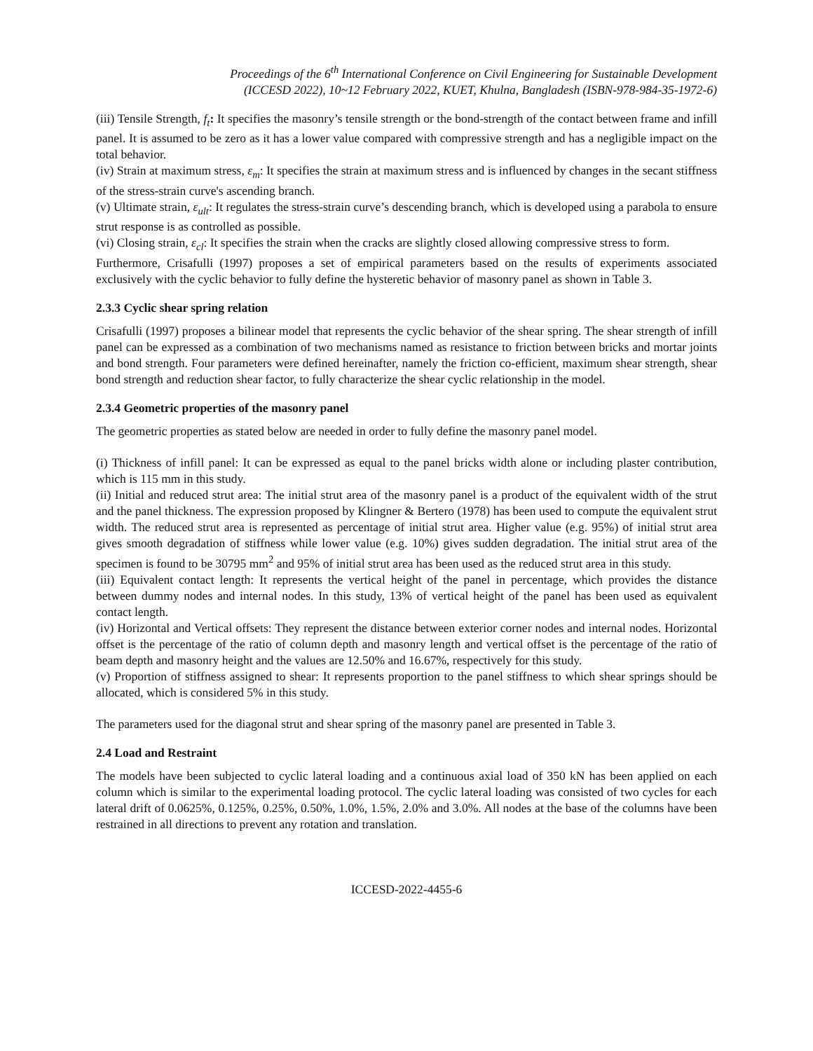Proceedings of the 6<sup>th</sup> International Conference on Civil Engineering for Sustainable Development
(ICCESD 2022), 10~12 February 2022, KUET, Khulna, Bangladesh (ISBN-978-984-35-1972-6)
(iii) Tensile Strength, f<sub>t</sub>: It specifies the masonry’s tensile strength or the bond-strength of the contact between frame and infill panel. It is assumed to be zero as it has a lower value compared with compressive strength and has a negligible impact on the total behavior.
(iv) Strain at maximum stress, ε<sub>m</sub>: It specifies the strain at maximum stress and is influenced by changes in the secant stiffness of the stress-strain curve's ascending branch.
(v) Ultimate strain, ε<sub>ult</sub>: It regulates the stress-strain curve’s descending branch, which is developed using a parabola to ensure strut response is as controlled as possible.
(vi) Closing strain, ε<sub>cl</sub>: It specifies the strain when the cracks are slightly closed allowing compressive stress to form.
Furthermore, Crisafulli (1997) proposes a set of empirical parameters based on the results of experiments associated exclusively with the cyclic behavior to fully define the hysteretic behavior of masonry panel as shown in Table 3.
2.3.3 Cyclic shear spring relation
Crisafulli (1997) proposes a bilinear model that represents the cyclic behavior of the shear spring. The shear strength of infill panel can be expressed as a combination of two mechanisms named as resistance to friction between bricks and mortar joints and bond strength. Four parameters were defined hereinafter, namely the friction co-efficient, maximum shear strength, shear bond strength and reduction shear factor, to fully characterize the shear cyclic relationship in the model.
2.3.4 Geometric properties of the masonry panel
The geometric properties as stated below are needed in order to fully define the masonry panel model.
(i) Thickness of infill panel: It can be expressed as equal to the panel bricks width alone or including plaster contribution, which is 115 mm in this study.
(ii) Initial and reduced strut area: The initial strut area of the masonry panel is a product of the equivalent width of the strut and the panel thickness. The expression proposed by Klingner & Bertero (1978) has been used to compute the equivalent strut width. The reduced strut area is represented as percentage of initial strut area. Higher value (e.g. 95%) of initial strut area gives smooth degradation of stiffness while lower value (e.g. 10%) gives sudden degradation. The initial strut area of the specimen is found to be 30795 mm<sup>2</sup> and 95% of initial strut area has been used as the reduced strut area in this study.
(iii) Equivalent contact length: It represents the vertical height of the panel in percentage, which provides the distance between dummy nodes and internal nodes. In this study, 13% of vertical height of the panel has been used as equivalent contact length.
(iv) Horizontal and Vertical offsets: They represent the distance between exterior corner nodes and internal nodes. Horizontal offset is the percentage of the ratio of column depth and masonry length and vertical offset is the percentage of the ratio of beam depth and masonry height and the values are 12.50% and 16.67%, respectively for this study.
(v) Proportion of stiffness assigned to shear: It represents proportion to the panel stiffness to which shear springs should be allocated, which is considered 5% in this study.
The parameters used for the diagonal strut and shear spring of the masonry panel are presented in Table 3.
2.4 Load and Restraint
The models have been subjected to cyclic lateral loading and a continuous axial load of 350 kN has been applied on each column which is similar to the experimental loading protocol. The cyclic lateral loading was consisted of two cycles for each lateral drift of 0.0625%, 0.125%, 0.25%, 0.50%, 1.0%, 1.5%, 2.0% and 3.0%. All nodes at the base of the columns have been restrained in all directions to prevent any rotation and translation.
ICCESD-2022-4455-6